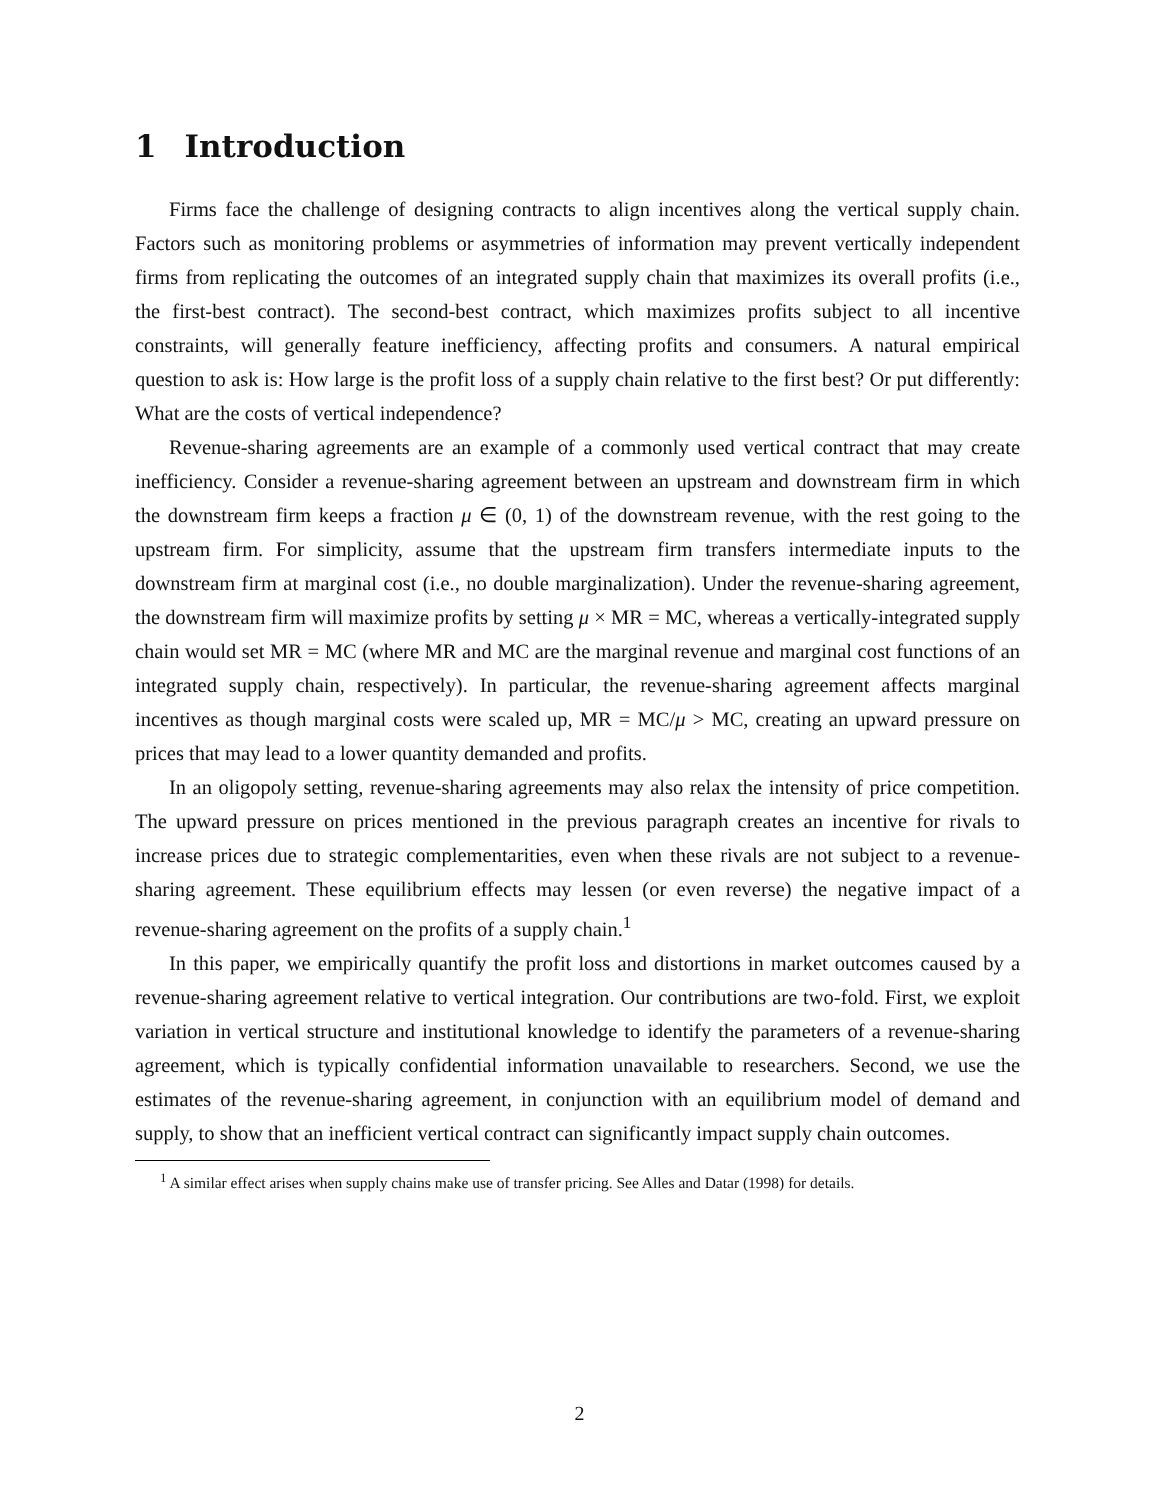1 Introduction
Firms face the challenge of designing contracts to align incentives along the vertical supply chain. Factors such as monitoring problems or asymmetries of information may prevent vertically independent firms from replicating the outcomes of an integrated supply chain that maximizes its overall profits (i.e., the first-best contract). The second-best contract, which maximizes profits subject to all incentive constraints, will generally feature inefficiency, affecting profits and consumers. A natural empirical question to ask is: How large is the profit loss of a supply chain relative to the first best? Or put differently: What are the costs of vertical independence?
Revenue-sharing agreements are an example of a commonly used vertical contract that may create inefficiency. Consider a revenue-sharing agreement between an upstream and downstream firm in which the downstream firm keeps a fraction μ ∈ (0, 1) of the downstream revenue, with the rest going to the upstream firm. For simplicity, assume that the upstream firm transfers intermediate inputs to the downstream firm at marginal cost (i.e., no double marginalization). Under the revenue-sharing agreement, the downstream firm will maximize profits by setting μ × MR = MC, whereas a vertically-integrated supply chain would set MR = MC (where MR and MC are the marginal revenue and marginal cost functions of an integrated supply chain, respectively). In particular, the revenue-sharing agreement affects marginal incentives as though marginal costs were scaled up, MR = MC/μ > MC, creating an upward pressure on prices that may lead to a lower quantity demanded and profits.
In an oligopoly setting, revenue-sharing agreements may also relax the intensity of price competition. The upward pressure on prices mentioned in the previous paragraph creates an incentive for rivals to increase prices due to strategic complementarities, even when these rivals are not subject to a revenue-sharing agreement. These equilibrium effects may lessen (or even reverse) the negative impact of a revenue-sharing agreement on the profits of a supply chain.<sup>1</sup>
In this paper, we empirically quantify the profit loss and distortions in market outcomes caused by a revenue-sharing agreement relative to vertical integration. Our contributions are two-fold. First, we exploit variation in vertical structure and institutional knowledge to identify the parameters of a revenue-sharing agreement, which is typically confidential information unavailable to researchers. Second, we use the estimates of the revenue-sharing agreement, in conjunction with an equilibrium model of demand and supply, to show that an inefficient vertical contract can significantly impact supply chain outcomes.
<sup>1</sup> A similar effect arises when supply chains make use of transfer pricing. See Alles and Datar (1998) for details.
2